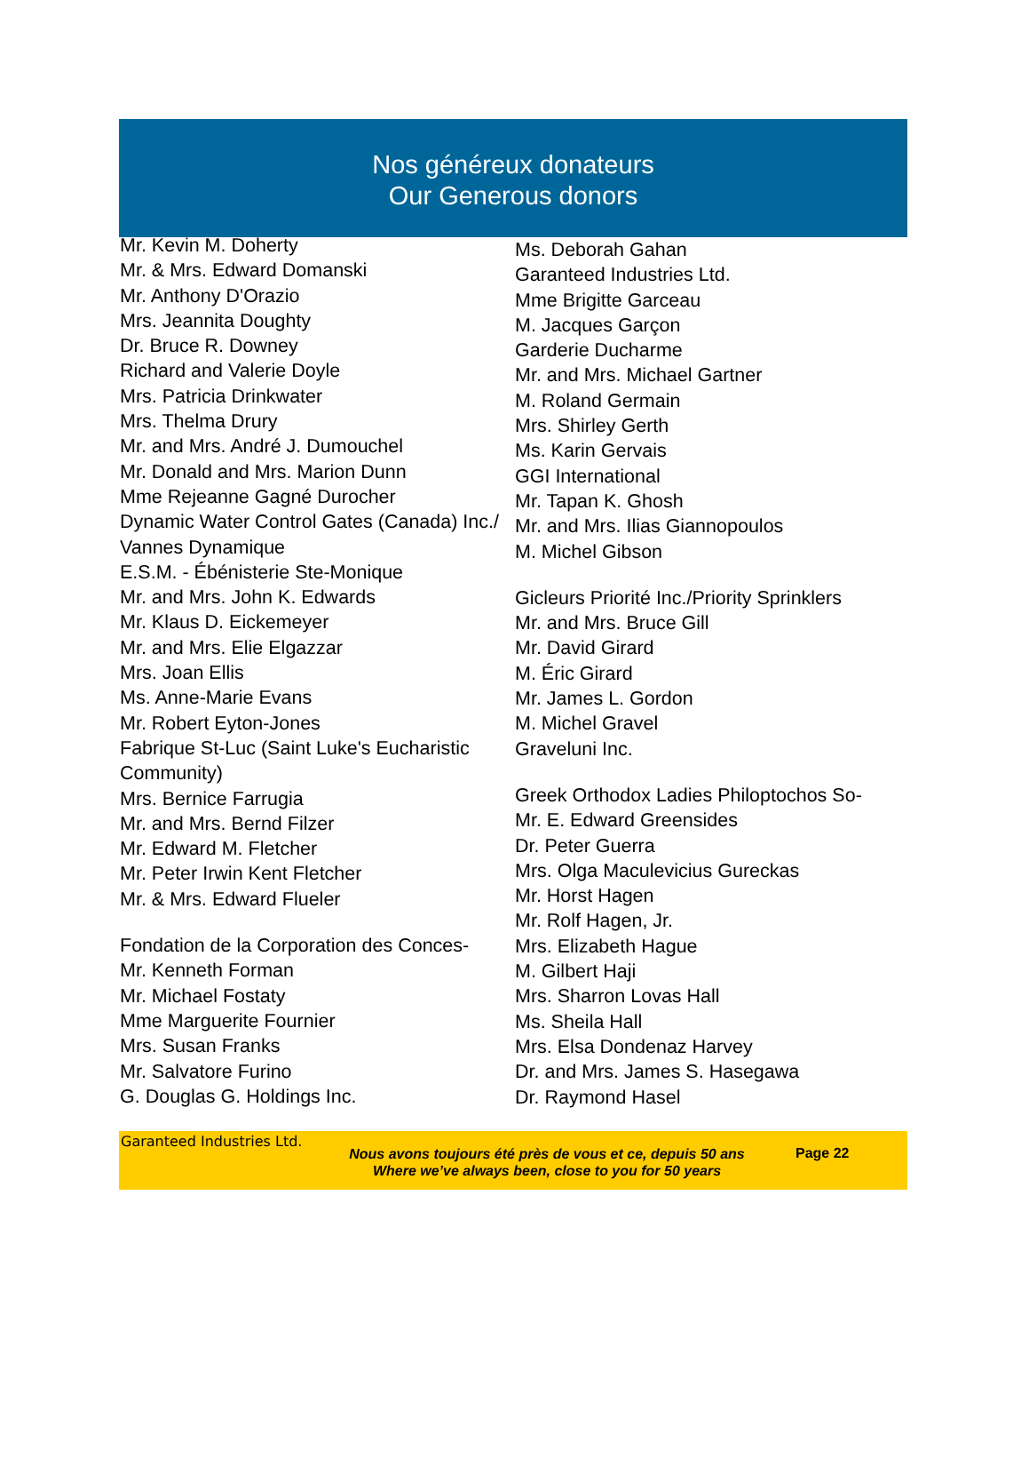Nos généreux donateurs
Our Generous donors
Mr. Kevin M. Doherty
Mr. & Mrs. Edward Domanski
Mr. Anthony D'Orazio
Mrs. Jeannita Doughty
Dr. Bruce R. Downey
Richard and Valerie Doyle
Mrs. Patricia Drinkwater
Mrs. Thelma Drury
Mr. and Mrs. André J. Dumouchel
Mr. Donald and Mrs. Marion Dunn
Mme Rejeanne Gagné Durocher
Dynamic Water Control Gates (Canada) Inc./ Vannes Dynamique
E.S.M. - Ébénisterie Ste-Monique
Mr. and Mrs. John K. Edwards
Mr. Klaus D. Eickemeyer
Mr. and Mrs. Elie Elgazzar
Mrs. Joan Ellis
Ms. Anne-Marie Evans
Mr. Robert Eyton-Jones
Fabrique St-Luc (Saint Luke's Eucharistic Community)
Mrs. Bernice Farrugia
Mr. and Mrs. Bernd Filzer
Mr. Edward M. Fletcher
Mr. Peter Irwin Kent Fletcher
Mr. & Mrs. Edward Flueler
Fondation de la Corporation des Conces-
Mr. Kenneth Forman
Mr. Michael Fostaty
Mme Marguerite Fournier
Mrs. Susan Franks
Mr. Salvatore Furino
G. Douglas G. Holdings Inc.
Ms. Deborah Gahan
Garanteed Industries Ltd.
Mme Brigitte Garceau
M. Jacques Garçon
Garderie Ducharme
Mr. and Mrs. Michael Gartner
M. Roland Germain
Mrs. Shirley Gerth
Ms. Karin Gervais
GGI International
Mr. Tapan K. Ghosh
Mr. and Mrs. Ilias Giannopoulos
M. Michel Gibson
Gicleurs Priorité Inc./Priority Sprinklers
Mr. and Mrs. Bruce Gill
Mr. David Girard
M. Éric Girard
Mr. James L. Gordon
M. Michel Gravel
Graveluni Inc.
Greek Orthodox Ladies Philoptochos So-
Mr. E. Edward Greensides
Dr. Peter Guerra
Mrs. Olga Maculevicius Gureckas
Mr. Horst Hagen
Mr. Rolf Hagen, Jr.
Mrs. Elizabeth Hague
M. Gilbert Haji
Mrs. Sharron Lovas Hall
Ms. Sheila Hall
Mrs. Elsa Dondenaz Harvey
Dr. and Mrs. James S. Hasegawa
Dr. Raymond Hasel
Garanteed Industries Ltd.
Nous avons toujours été près de vous et ce, depuis 50 ans
Where we’ve always been, close to you for 50 years
Page 22